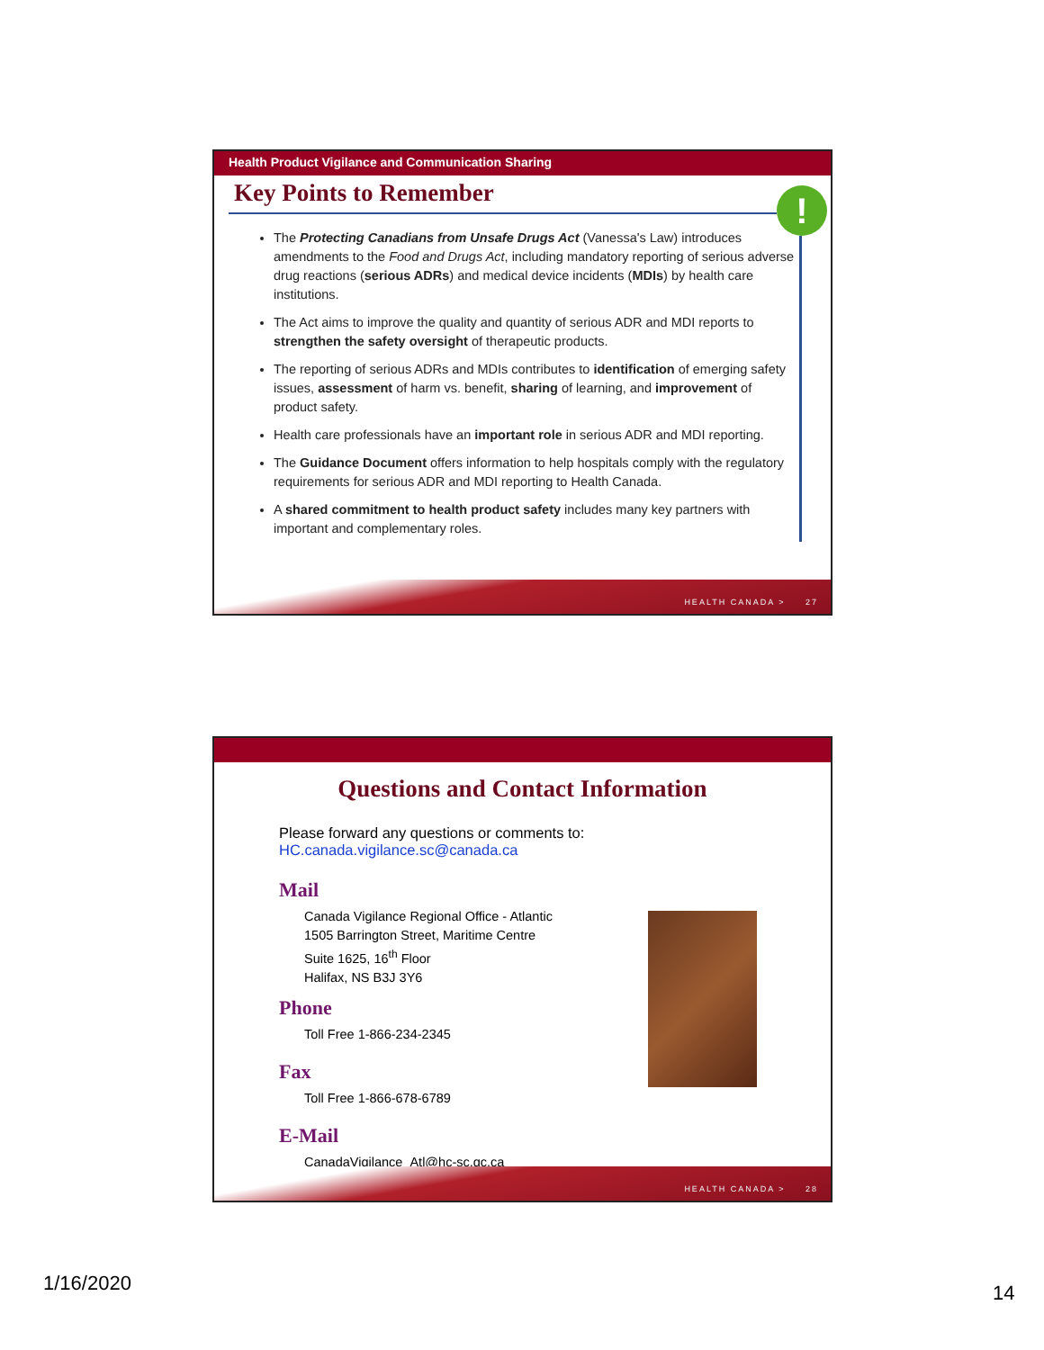Health Product Vigilance and Communication Sharing
Key Points to Remember
!
The Protecting Canadians from Unsafe Drugs Act (Vanessa's Law) introduces amendments to the Food and Drugs Act, including mandatory reporting of serious adverse drug reactions (serious ADRs) and medical device incidents (MDIs) by health care institutions.
The Act aims to improve the quality and quantity of serious ADR and MDI reports to strengthen the safety oversight of therapeutic products.
The reporting of serious ADRs and MDIs contributes to identification of emerging safety issues, assessment of harm vs. benefit, sharing of learning, and improvement of product safety.
Health care professionals have an important role in serious ADR and MDI reporting.
The Guidance Document offers information to help hospitals comply with the regulatory requirements for serious ADR and MDI reporting to Health Canada.
A shared commitment to health product safety includes many key partners with important and complementary roles.
HEALTH CANADA > 27
Questions and Contact Information
Please forward any questions or comments to:
HC.canada.vigilance.sc@canada.ca
Mail
Canada Vigilance Regional Office - Atlantic
1505 Barrington Street, Maritime Centre
Suite 1625, 16<sup>th</sup> Floor
Halifax, NS B3J 3Y6
Phone
Toll Free 1-866-234-2345
Fax
Toll Free 1-866-678-6789
E-Mail
CanadaVigilance_Atl@hc-sc.gc.ca
HEALTH CANADA > 28
1/16/2020 14